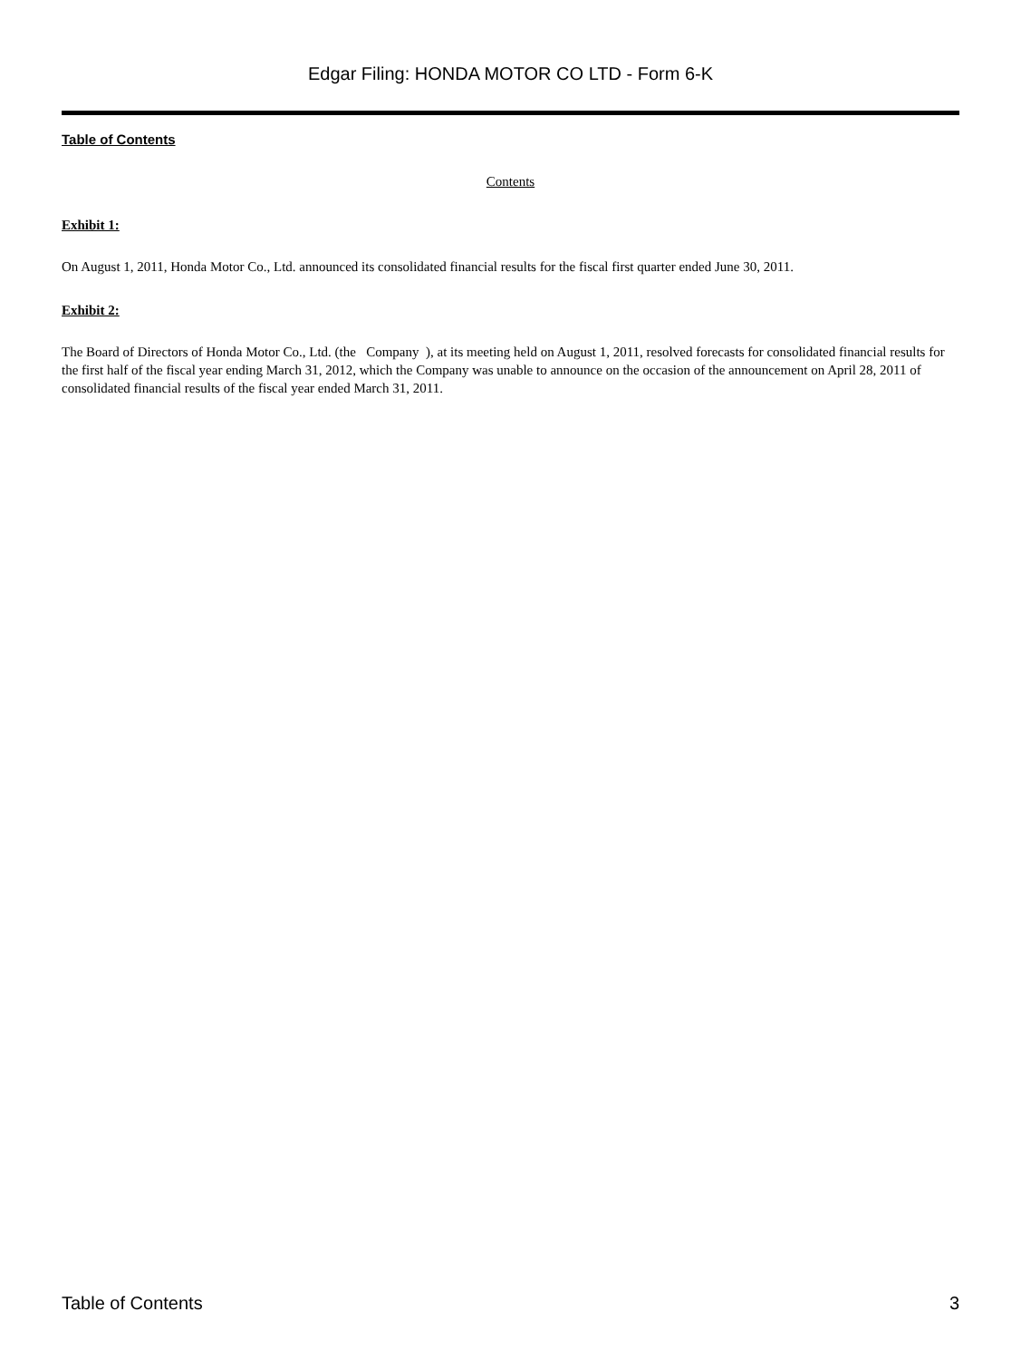Edgar Filing: HONDA MOTOR CO LTD - Form 6-K
Table of Contents
Contents
Exhibit 1:
On August 1, 2011, Honda Motor Co., Ltd. announced its consolidated financial results for the fiscal first quarter ended June 30, 2011.
Exhibit 2:
The Board of Directors of Honda Motor Co., Ltd. (the Company ), at its meeting held on August 1, 2011, resolved forecasts for consolidated financial results for the first half of the fiscal year ending March 31, 2012, which the Company was unable to announce on the occasion of the announcement on April 28, 2011 of consolidated financial results of the fiscal year ended March 31, 2011.
Table of Contents 3